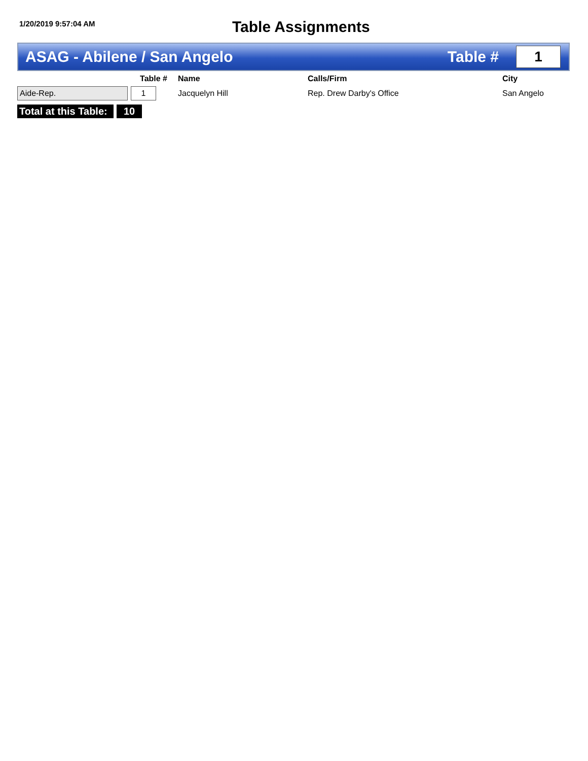1/20/2019 9:57:04 AM
Table Assignments
ASAG - Abilene / San Angelo Table #
1
| | Table # | Name | Calls/Firm | City |
| --- | --- | --- | --- | --- |
| Aide-Rep. | 1 | Jacquelyn Hill | Rep. Drew Darby's Office | San Angelo |
Total at this Table: 10